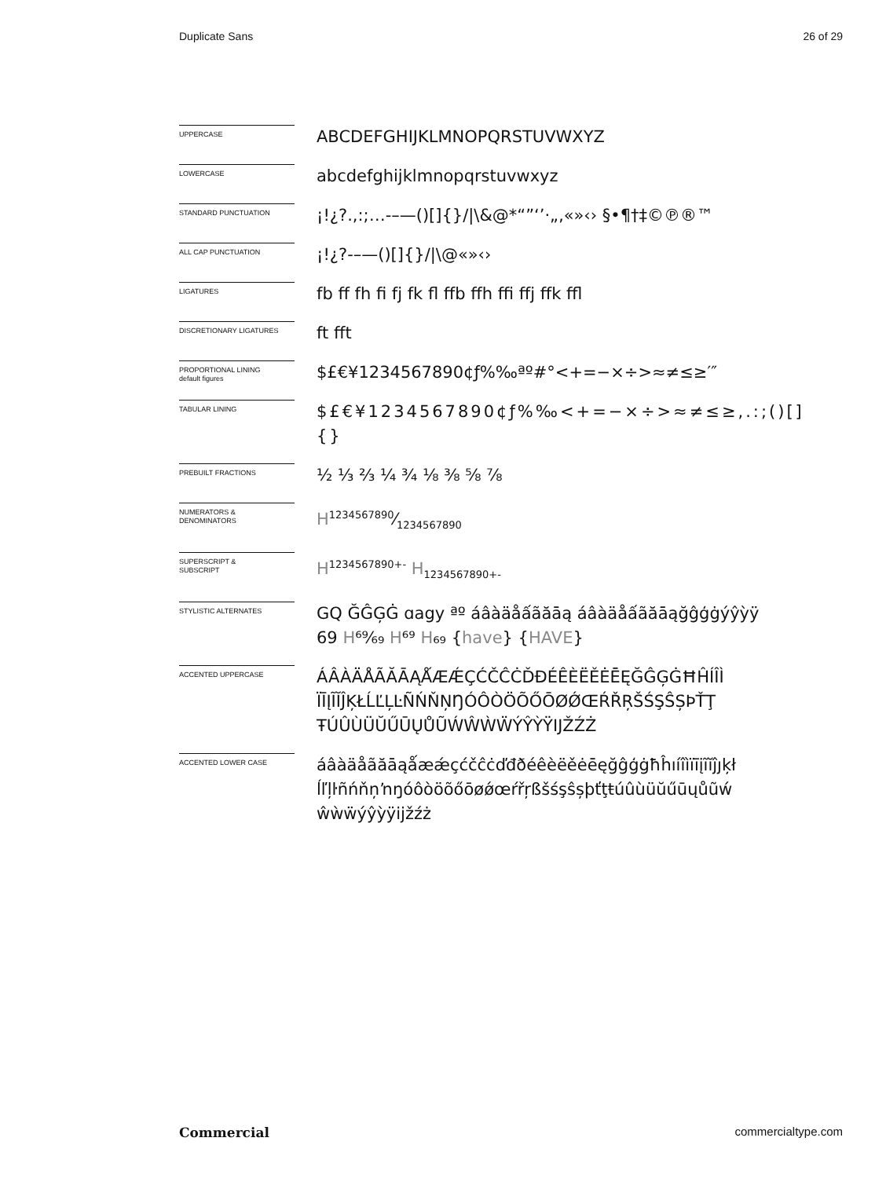Duplicate Sans 26 of 29
UPPERCASE
ABCDEFGHIJKLMNOPQRSTUVWXYZ
LOWERCASE
abcdefghijklmnopqrstuvwxyz
STANDARD PUNCTUATION
¡!¿?.,:;…-–—()[]{}/|\&@*“”‘’·„‚«»‹› §•¶†‡©℗®™
ALL CAP PUNCTUATION
¡!¿?-–—()[]{}/|\@«»‹›
LIGATURES
fb ff fh fi fj fk fl ffb ffh ffi ffj ffk ffl
DISCRETIONARY LIGATURES
ft fft
PROPORTIONAL LINING
default figures
$£€¥1234567890¢ƒ%‰ªº#°<+=−×÷>≈≠≤≥′″
TABULAR LINING
$£€¥1234567890¢ƒ%‰<+=−×÷>≈≠≤≥,.:;()[]{}
PREBUILT FRACTIONS
½ ⅓ ⅔ ¼ ¾ ⅛ ⅜ ⅝ ⅞
NUMERATORS &
DENOMINATORS
H1234567890⁄1234567890
SUPERSCRIPT &
SUBSCRIPT
H<sup>1234567890+-</sup> H<sub>1234567890+-</sub>
STYLISTIC ALTERNATES
GQ ĞĜĢĠ ɑagy ªº áâàäåấãăāą áâàäåấãăāąğĝģġýŷỳÿ
69 H⁶⁹⁄₆₉ H⁶⁹ H₆₉ {have} {HAVE}
ACCENTED UPPERCASE
ÁÂÀÄÅÃĂĀĄǺÆǼÇĆČĈĊĎĐÉÊÈËĚĖĒĘĞĜĢĠĦĤÍÎÌ ÏĪĮĨĬĴĶŁĹĽĻĿÑŃŇŅŊÓÔÒÖÕŐŌØǾŒŔŘŖŠŚŞŜȘÞŤŢ ŦÚÛÙÜŬŰŪŲŮŨẂŴẀẄÝŶỲŸĲŽŹŻ
ACCENTED LOWER CASE
áâàäåãăāąǻæǽçćčĉċďđðéêèëěėēęğĝģġħĥıíîìïīįĩĭĵȷķł ĺľļŀñńňņŉŋóôòöõőōøǿœŕřŗßšśşŝșþťţŧúûùüŭűūųůũẃ ŵẁẅýŷỳÿĳžźż
Commercial commercialtype.com